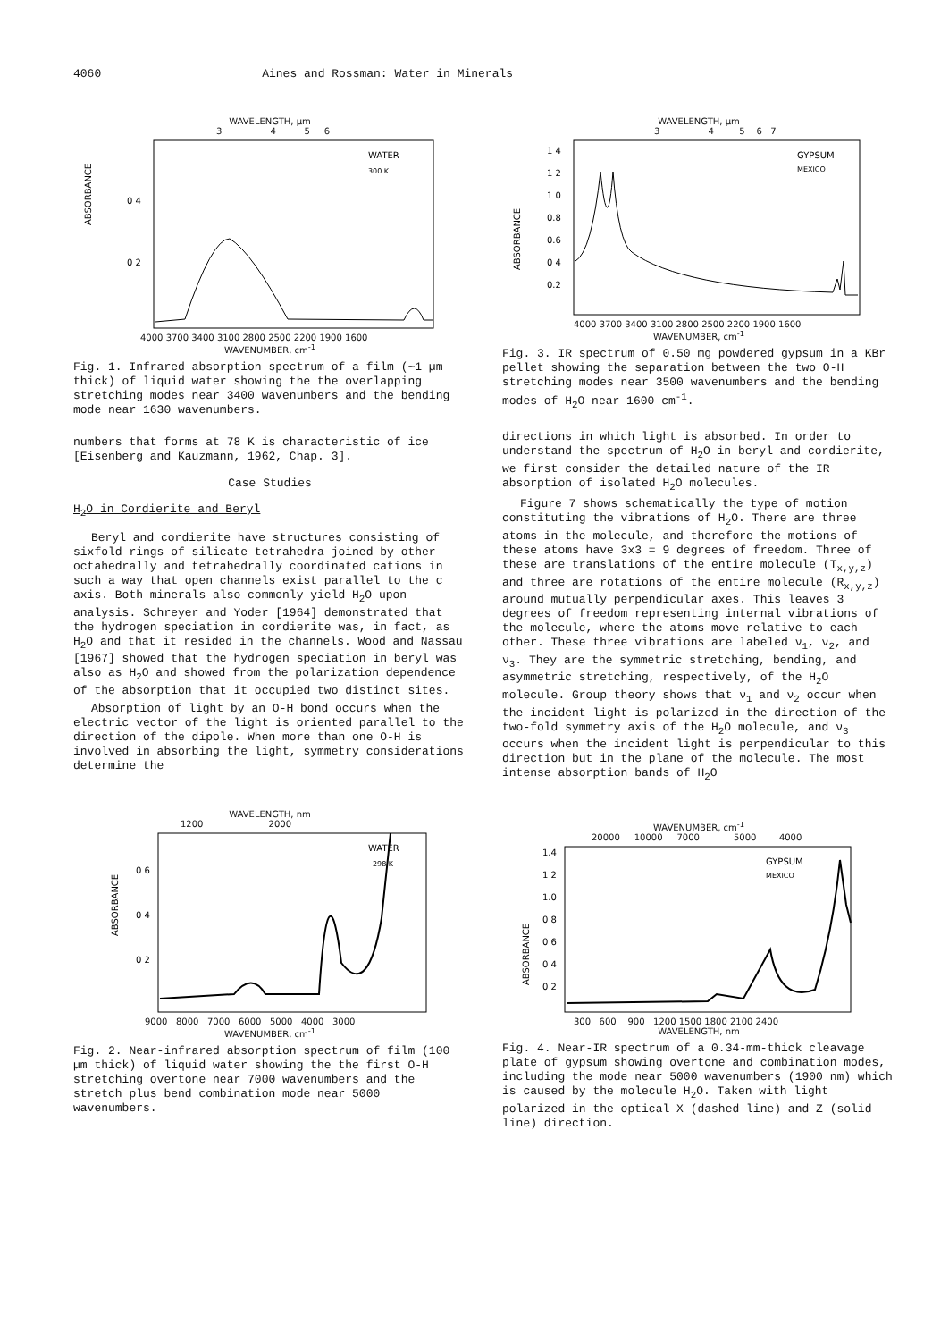4060 Aines and Rossman: Water in Minerals
WAVELENGTH, µm
3 4 5 6
ABSORBANCE
0 4
0 2
WATER
300 K
4000 3700 3400 3100 2800 2500 2200 1900 1600
WAVENUMBER, cm<sup>-1</sup>
Fig. 1. Infrared absorption spectrum of a film (~1 µm thick) of liquid water showing the the overlapping stretching modes near 3400 wavenumbers and the bending mode near 1630 wavenumbers.
numbers that forms at 78 K is characteristic of ice [Eisenberg and Kauzmann, 1962, Chap. 3].
Case Studies
H<sub>2</sub>O in Cordierite and Beryl
Beryl and cordierite have structures consisting of sixfold rings of silicate tetrahedra joined by other octahedrally and tetrahedrally coordinated cations in such a way that open channels exist parallel to the c axis. Both minerals also commonly yield H<sub>2</sub>O upon analysis. Schreyer and Yoder [1964] demonstrated that the hydrogen speciation in cordierite was, in fact, as H<sub>2</sub>O and that it resided in the channels. Wood and Nassau [1967] showed that the hydrogen speciation in beryl was also as H<sub>2</sub>O and showed from the polarization dependence of the absorption that it occupied two distinct sites.
Absorption of light by an O-H bond occurs when the electric vector of the light is oriented parallel to the direction of the dipole. When more than one O-H is involved in absorbing the light, symmetry considerations determine the
WAVELENGTH, nm
1200 2000
ABSORBANCE
0 6
0 4
0 2
WATER
298 K
9000 8000 7000 6000 5000 4000 3000
WAVENUMBER, cm<sup>-1</sup>
Fig. 2. Near-infrared absorption spectrum of film (100 µm thick) of liquid water showing the the first O-H stretching overtone near 7000 wavenumbers and the stretch plus bend combination mode near 5000 wavenumbers.
WAVELENGTH, µm
3 4 5 6 7
ABSORBANCE
1 4
1 2
1 0
0.8
0.6
0 4
0.2
GYPSUM
MEXICO
4000 3700 3400 3100 2800 2500 2200 1900 1600
WAVENUMBER, cm<sup>-1</sup>
Fig. 3. IR spectrum of 0.50 mg powdered gypsum in a KBr pellet showing the separation between the two O-H stretching modes near 3500 wavenumbers and the bending modes of H<sub>2</sub>O near 1600 cm<sup>-1</sup>.
directions in which light is absorbed. In order to understand the spectrum of H<sub>2</sub>O in beryl and cordierite, we first consider the detailed nature of the IR absorption of isolated H<sub>2</sub>O molecules.
Figure 7 shows schematically the type of motion constituting the vibrations of H<sub>2</sub>O. There are three atoms in the molecule, and therefore the motions of these atoms have 3x3 = 9 degrees of freedom. Three of these are translations of the entire molecule (T<sub>x,y,z</sub>) and three are rotations of the entire molecule (R<sub>x,y,z</sub>) around mutually perpendicular axes. This leaves 3 degrees of freedom representing internal vibrations of the molecule, where the atoms move relative to each other. These three vibrations are labeled ν<sub>1</sub>, ν<sub>2</sub>, and ν<sub>3</sub>. They are the symmetric stretching, bending, and asymmetric stretching, respectively, of the H<sub>2</sub>O molecule. Group theory shows that ν<sub>1</sub> and ν<sub>2</sub> occur when the incident light is polarized in the direction of the two-fold symmetry axis of the H<sub>2</sub>O molecule, and ν<sub>3</sub> occurs when the incident light is perpendicular to this direction but in the plane of the molecule. The most intense absorption bands of H<sub>2</sub>O
WAVENUMBER, cm<sup>-1</sup>
20000 10000 7000 5000 4000
ABSORBANCE
1.4
1 2
1.0
0 8
0 6
0 4
0 2
GYPSUM
MEXICO
300 600 900 1200 1500 1800 2100 2400
WAVELENGTH, nm
Fig. 4. Near-IR spectrum of a 0.34-mm-thick cleavage plate of gypsum showing overtone and combination modes, including the mode near 5000 wavenumbers (1900 nm) which is caused by the molecule H<sub>2</sub>O. Taken with light polarized in the optical X (dashed line) and Z (solid line) direction.